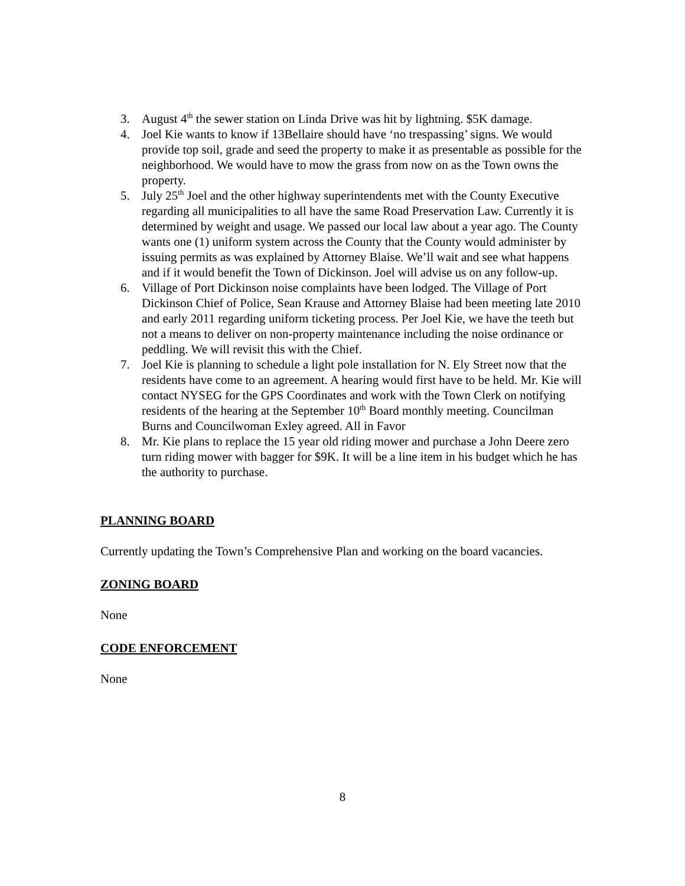3. August 4<sup>th</sup> the sewer station on Linda Drive was hit by lightning. $5K damage.
4. Joel Kie wants to know if 13Bellaire should have ‘no trespassing’ signs. We would provide top soil, grade and seed the property to make it as presentable as possible for the neighborhood. We would have to mow the grass from now on as the Town owns the property.
5. July 25<sup>th</sup> Joel and the other highway superintendents met with the County Executive regarding all municipalities to all have the same Road Preservation Law. Currently it is determined by weight and usage. We passed our local law about a year ago. The County wants one (1) uniform system across the County that the County would administer by issuing permits as was explained by Attorney Blaise. We’ll wait and see what happens and if it would benefit the Town of Dickinson. Joel will advise us on any follow-up.
6. Village of Port Dickinson noise complaints have been lodged. The Village of Port Dickinson Chief of Police, Sean Krause and Attorney Blaise had been meeting late 2010 and early 2011 regarding uniform ticketing process. Per Joel Kie, we have the teeth but not a means to deliver on non-property maintenance including the noise ordinance or peddling. We will revisit this with the Chief.
7. Joel Kie is planning to schedule a light pole installation for N. Ely Street now that the residents have come to an agreement. A hearing would first have to be held. Mr. Kie will contact NYSEG for the GPS Coordinates and work with the Town Clerk on notifying residents of the hearing at the September 10<sup>th</sup> Board monthly meeting. Councilman Burns and Councilwoman Exley agreed. All in Favor
8. Mr. Kie plans to replace the 15 year old riding mower and purchase a John Deere zero turn riding mower with bagger for $9K. It will be a line item in his budget which he has the authority to purchase.
PLANNING BOARD
Currently updating the Town’s Comprehensive Plan and working on the board vacancies.
ZONING BOARD
None
CODE ENFORCEMENT
None
8